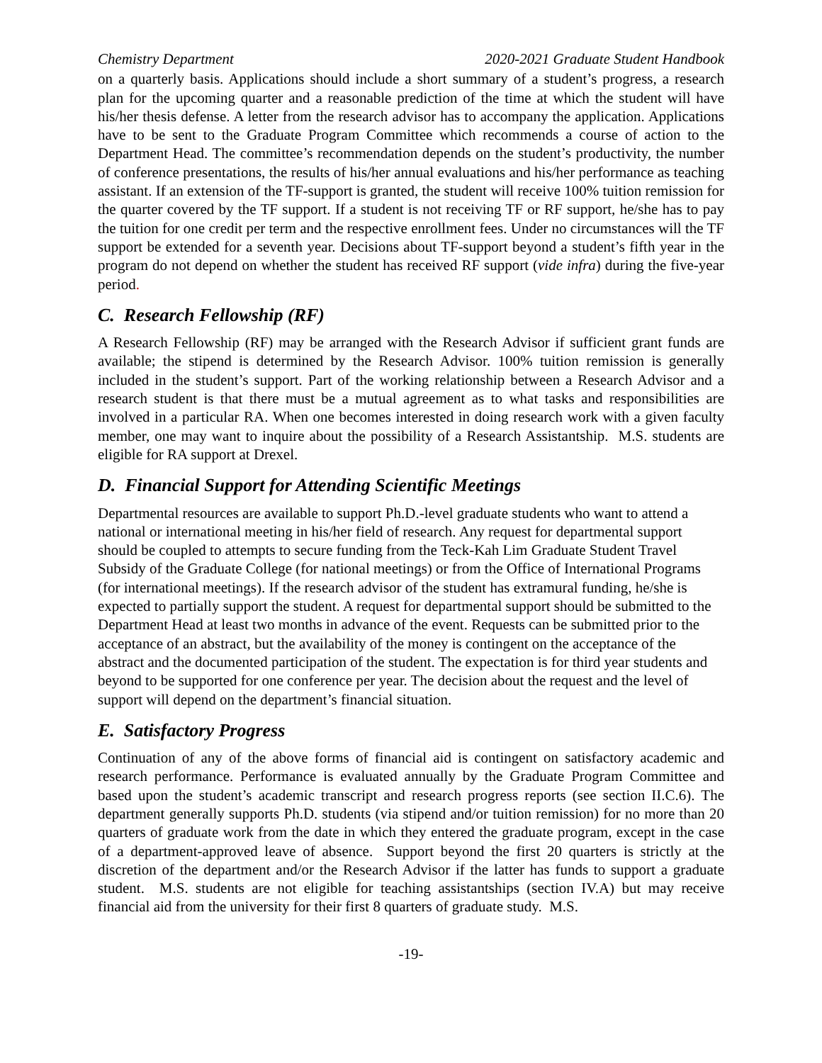Chemistry Department 2020-2021 Graduate Student Handbook
on a quarterly basis. Applications should include a short summary of a student’s progress, a research plan for the upcoming quarter and a reasonable prediction of the time at which the student will have his/her thesis defense. A letter from the research advisor has to accompany the application. Applications have to be sent to the Graduate Program Committee which recommends a course of action to the Department Head. The committee’s recommendation depends on the student’s productivity, the number of conference presentations, the results of his/her annual evaluations and his/her performance as teaching assistant. If an extension of the TF-support is granted, the student will receive 100% tuition remission for the quarter covered by the TF support. If a student is not receiving TF or RF support, he/she has to pay the tuition for one credit per term and the respective enrollment fees. Under no circumstances will the TF support be extended for a seventh year. Decisions about TF-support beyond a student’s fifth year in the program do not depend on whether the student has received RF support (vide infra) during the five-year period.
C. Research Fellowship (RF)
A Research Fellowship (RF) may be arranged with the Research Advisor if sufficient grant funds are available; the stipend is determined by the Research Advisor. 100% tuition remission is generally included in the student’s support. Part of the working relationship between a Research Advisor and a research student is that there must be a mutual agreement as to what tasks and responsibilities are involved in a particular RA. When one becomes interested in doing research work with a given faculty member, one may want to inquire about the possibility of a Research Assistantship. M.S. students are eligible for RA support at Drexel.
D. Financial Support for Attending Scientific Meetings
Departmental resources are available to support Ph.D.-level graduate students who want to attend a national or international meeting in his/her field of research. Any request for departmental support should be coupled to attempts to secure funding from the Teck-Kah Lim Graduate Student Travel Subsidy of the Graduate College (for national meetings) or from the Office of International Programs (for international meetings). If the research advisor of the student has extramural funding, he/she is expected to partially support the student. A request for departmental support should be submitted to the Department Head at least two months in advance of the event. Requests can be submitted prior to the acceptance of an abstract, but the availability of the money is contingent on the acceptance of the abstract and the documented participation of the student. The expectation is for third year students and beyond to be supported for one conference per year. The decision about the request and the level of support will depend on the department’s financial situation.
E. Satisfactory Progress
Continuation of any of the above forms of financial aid is contingent on satisfactory academic and research performance. Performance is evaluated annually by the Graduate Program Committee and based upon the student’s academic transcript and research progress reports (see section II.C.6). The department generally supports Ph.D. students (via stipend and/or tuition remission) for no more than 20 quarters of graduate work from the date in which they entered the graduate program, except in the case of a department-approved leave of absence. Support beyond the first 20 quarters is strictly at the discretion of the department and/or the Research Advisor if the latter has funds to support a graduate student. M.S. students are not eligible for teaching assistantships (section IV.A) but may receive financial aid from the university for their first 8 quarters of graduate study. M.S.
-19-